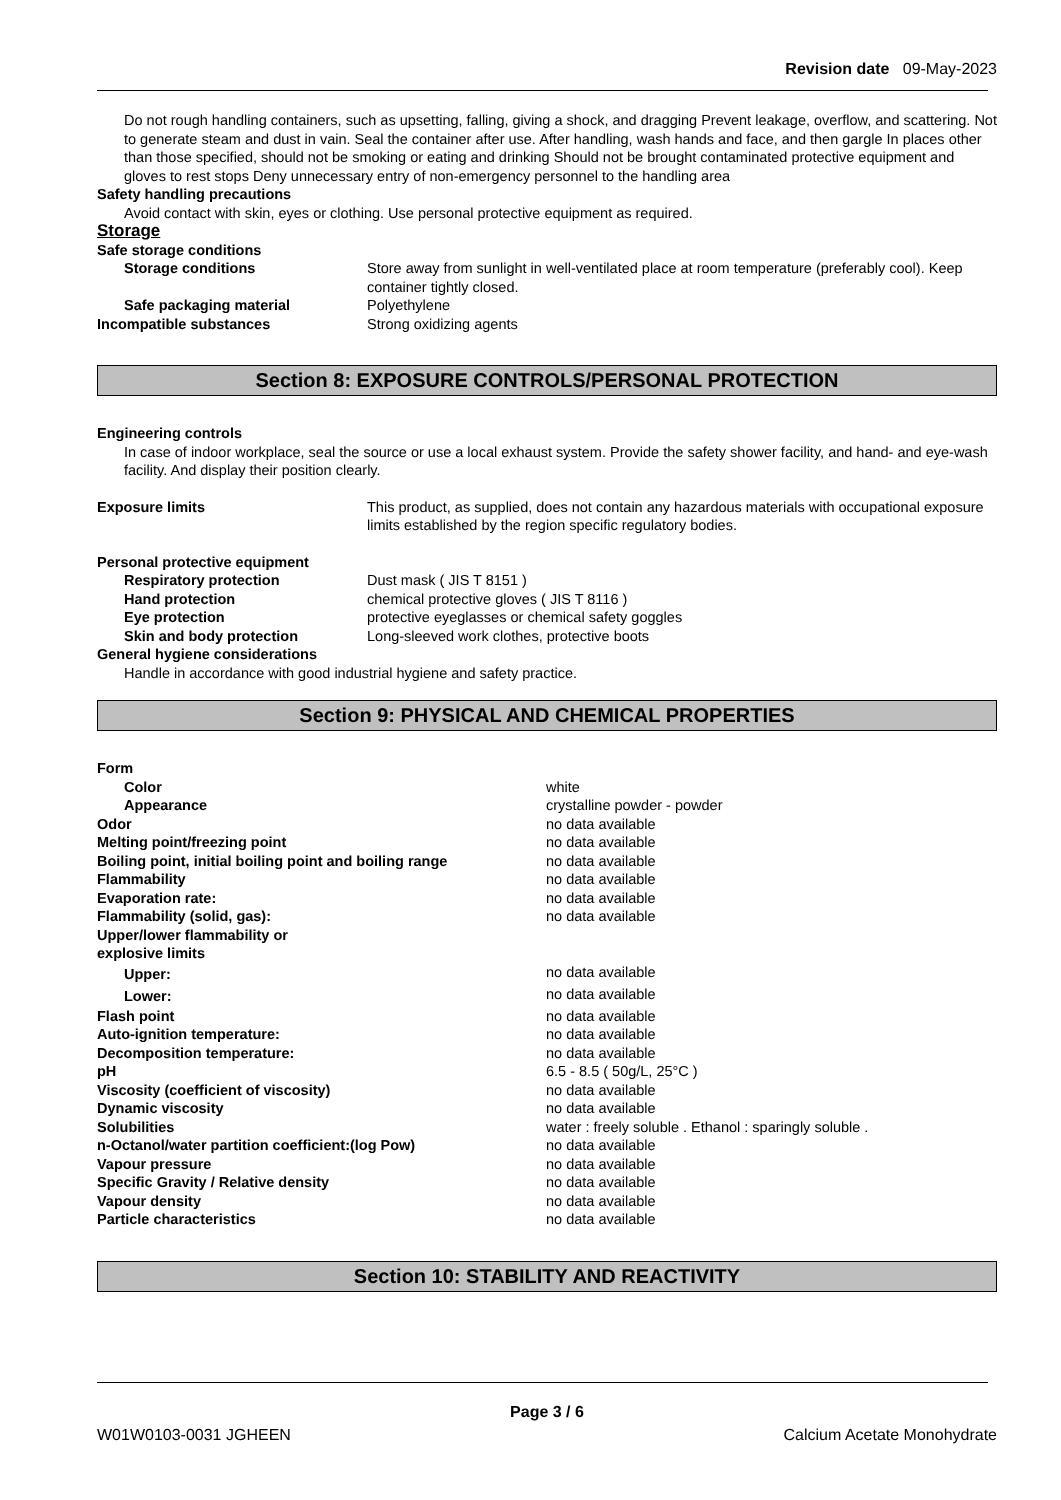Revision date 09-May-2023
Do not rough handling containers, such as upsetting, falling, giving a shock, and dragging Prevent leakage, overflow, and scattering. Not to generate steam and dust in vain. Seal the container after use. After handling, wash hands and face, and then gargle In places other than those specified, should not be smoking or eating and drinking Should not be brought contaminated protective equipment and gloves to rest stops Deny unnecessary entry of non-emergency personnel to the handling area
Safety handling precautions
Avoid contact with skin, eyes or clothing. Use personal protective equipment as required.
Storage
| Safe storage conditions | |
| Storage conditions | Store away from sunlight in well-ventilated place at room temperature (preferably cool). Keep container tightly closed. |
| Safe packaging material | Polyethylene |
| Incompatible substances | Strong oxidizing agents |
Section 8: EXPOSURE CONTROLS/PERSONAL PROTECTION
Engineering controls
In case of indoor workplace, seal the source or use a local exhaust system. Provide the safety shower facility, and hand- and eye-wash facility. And display their position clearly.
| Exposure limits | This product, as supplied, does not contain any hazardous materials with occupational exposure limits established by the region specific regulatory bodies. |
| Personal protective equipment | |
| Respiratory protection | Dust mask ( JIS T 8151 ) |
| Hand protection | chemical protective gloves ( JIS T 8116 ) |
| Eye protection | protective eyeglasses or chemical safety goggles |
| Skin and body protection | Long-sleeved work clothes, protective boots |
General hygiene considerations
Handle in accordance with good industrial hygiene and safety practice.
Section 9: PHYSICAL AND CHEMICAL PROPERTIES
| Form | |
| Color | white |
| Appearance | crystalline powder - powder |
| Odor | no data available |
| Melting point/freezing point | no data available |
| Boiling point, initial boiling point and boiling range | no data available |
| Flammability | no data available |
| Evaporation rate: | no data available |
| Flammability (solid, gas): | no data available |
| Upper/lower flammability or explosive limits | |
| Upper: | no data available |
| Lower: | no data available |
| Flash point | no data available |
| Auto-ignition temperature: | no data available |
| Decomposition temperature: | no data available |
| pH | 6.5 - 8.5 ( 50g/L, 25°C ) |
| Viscosity (coefficient of viscosity) | no data available |
| Dynamic viscosity | no data available |
| Solubilities | water : freely soluble . Ethanol : sparingly soluble . |
| n-Octanol/water partition coefficient:(log Pow) | no data available |
| Vapour pressure | no data available |
| Specific Gravity / Relative density | no data available |
| Vapour density | no data available |
| Particle characteristics | no data available |
Section 10: STABILITY AND REACTIVITY
Page 3 / 6
W01W0103-0031 JGHEEN Calcium Acetate Monohydrate